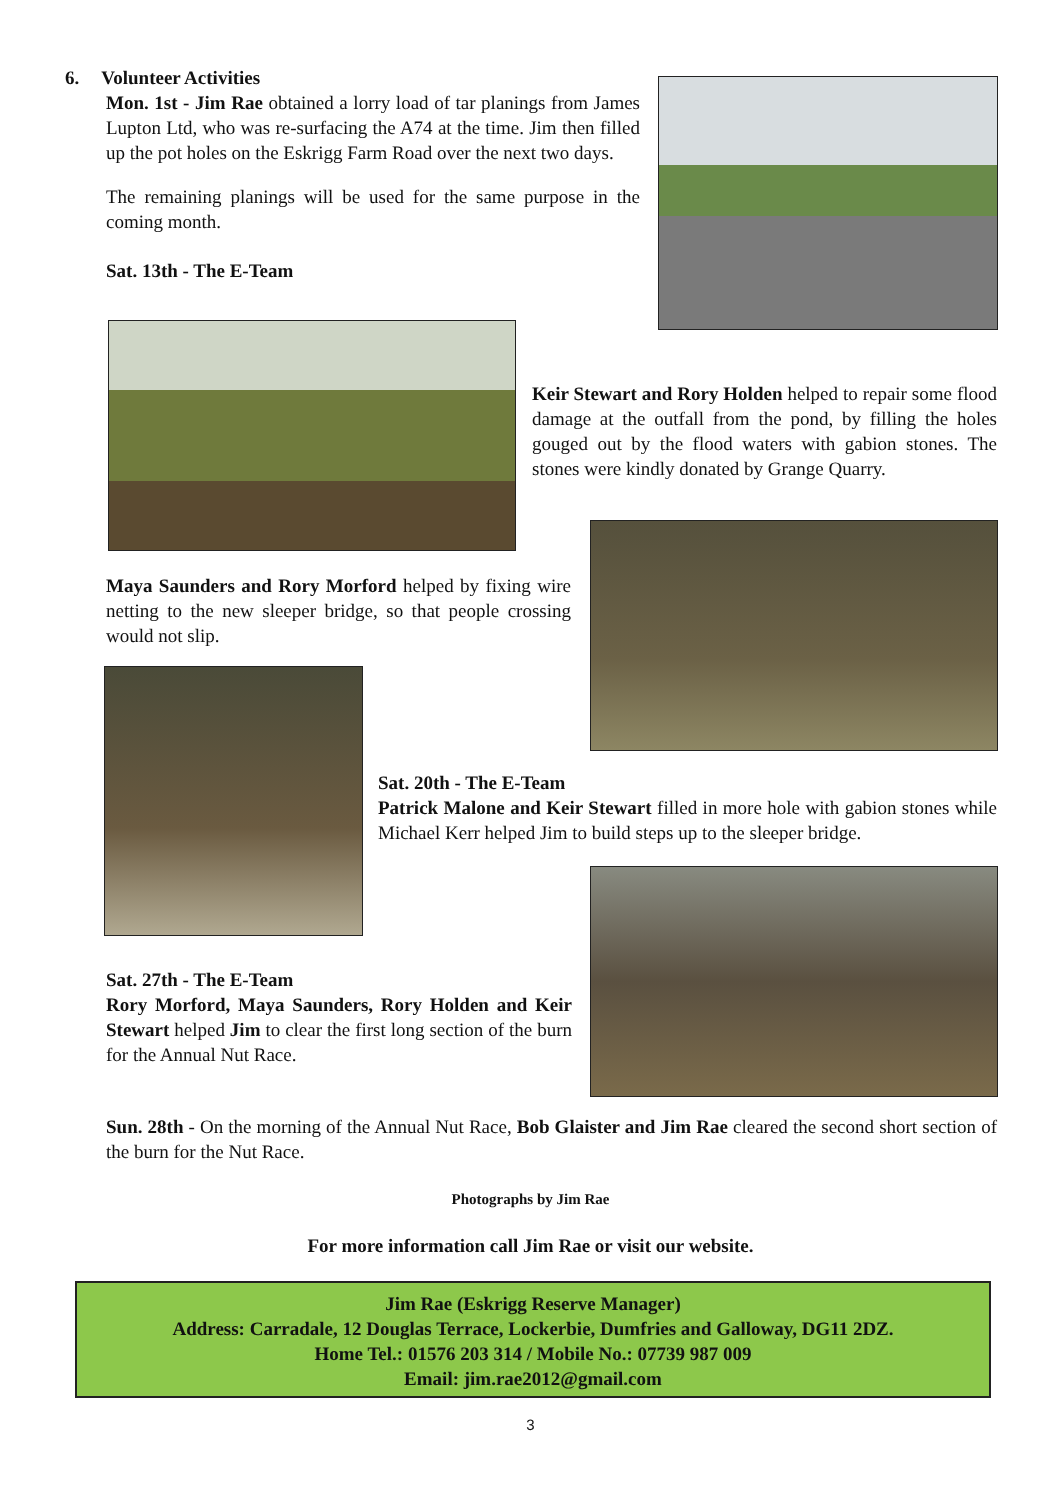6. Volunteer Activities
Mon. 1st - Jim Rae obtained a lorry load of tar planings from James Lupton Ltd, who was re-surfacing the A74 at the time. Jim then filled up the pot holes on the Eskrigg Farm Road over the next two days.
The remaining planings will be used for the same purpose in the coming month.
Sat. 13th - The E-Team
Keir Stewart and Rory Holden helped to repair some flood damage at the outfall from the pond, by filling the holes gouged out by the flood waters with gabion stones. The stones were kindly donated by Grange Quarry.
Maya Saunders and Rory Morford helped by fixing wire netting to the new sleeper bridge, so that people crossing would not slip.
Sat. 20th - The E-Team
Patrick Malone and Keir Stewart filled in more hole with gabion stones while Michael Kerr helped Jim to build steps up to the sleeper bridge.
Sat. 27th - The E-Team
Rory Morford, Maya Saunders, Rory Holden and Keir Stewart helped Jim to clear the first long section of the burn for the Annual Nut Race.
Sun. 28th - On the morning of the Annual Nut Race, Bob Glaister and Jim Rae cleared the second short section of the burn for the Nut Race.
Photographs by Jim Rae
For more information call Jim Rae or visit our website.
Jim Rae (Eskrigg Reserve Manager)
Address: Carradale, 12 Douglas Terrace, Lockerbie, Dumfries and Galloway, DG11 2DZ.
Home Tel.: 01576 203 314 / Mobile No.: 07739 987 009
Email: jim.rae2012@gmail.com
3